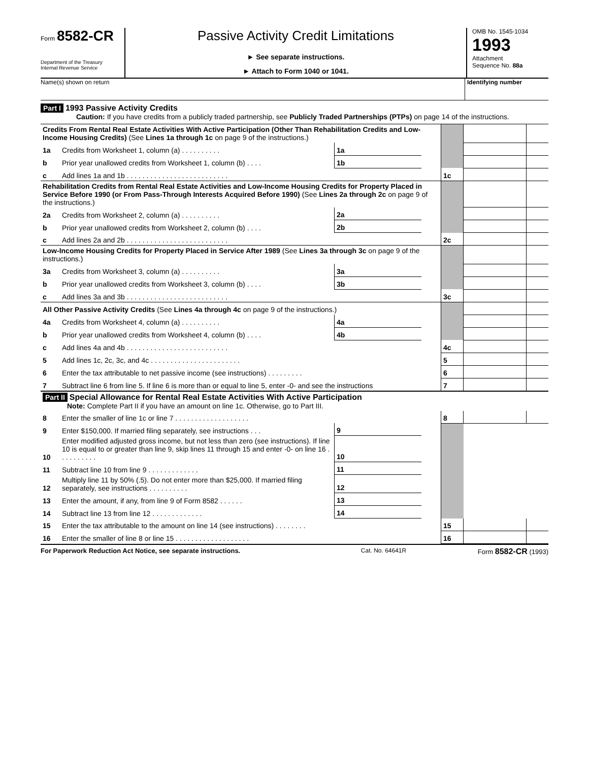Form 8582-CR
Department of the Treasury
Internal Revenue Service
Passive Activity Credit Limitations
► See separate instructions.
► Attach to Form 1040 or 1041.
OMB No. 1545-1034
1993
Attachment
Sequence No. 88a
Name(s) shown on return Identifying number
Part I 1993 Passive Activity Credits
Caution: If you have credits from a publicly traded partnership, see Publicly Traded Partnerships (PTPs) on page 14 of the instructions.
| Credits From Rental Real Estate Activities With Active Participation (Other Than Rehabilitation Credits and Low-Income Housing Credits) (See Lines 1a through 1c on page 9 of the instructions.) | | | | | | | |
| 1a | Credits from Worksheet 1, column (a) . . . . . . . . . . | 1a | | | | | |
| b | Prior year unallowed credits from Worksheet 1, column (b) . . . . | 1b | | | | | |
| c | Add lines 1a and 1b . . . . . . . . . . . . . . . . . . . . . . . . . . | | | | 1c | | |
| Rehabilitation Credits from Rental Real Estate Activities and Low-Income Housing Credits for Property Placed in Service Before 1990 (or From Pass-Through Interests Acquired Before 1990) (See Lines 2a through 2c on page 9 of the instructions.) | | | | | | | |
| 2a | Credits from Worksheet 2, column (a) . . . . . . . . . . | 2a | | | | | |
| b | Prior year unallowed credits from Worksheet 2, column (b) . . . . | 2b | | | | | |
| c | Add lines 2a and 2b . . . . . . . . . . . . . . . . . . . . . . . . . . | | | | 2c | | |
| Low-Income Housing Credits for Property Placed in Service After 1989 (See Lines 3a through 3c on page 9 of the instructions.) | | | | | | | |
| 3a | Credits from Worksheet 3, column (a) . . . . . . . . . . | 3a | | | | | |
| b | Prior year unallowed credits from Worksheet 3, column (b) . . . . | 3b | | | | | |
| c | Add lines 3a and 3b . . . . . . . . . . . . . . . . . . . . . . . . . . | | | | 3c | | |
| All Other Passive Activity Credits (See Lines 4a through 4c on page 9 of the instructions.) | | | | | | | |
| 4a | Credits from Worksheet 4, column (a) . . . . . . . . . . | 4a | | | | | |
| b | Prior year unallowed credits from Worksheet 4, column (b) . . . . | 4b | | | | | |
| c | Add lines 4a and 4b . . . . . . . . . . . . . . . . . . . . . . . . . . | | | | 4c | | |
| 5 | Add lines 1c, 2c, 3c, and 4c . . . . . . . . . . . . . . . . . . . . . . . | | | | 5 | | |
| 6 | Enter the tax attributable to net passive income (see instructions) . . . . . . . . . | | | | 6 | | |
| 7 | Subtract line 6 from line 5. If line 6 is more than or equal to line 5, enter -0- and see the instructions | | | | 7 | | |
| Part II Special Allowance for Rental Real Estate Activities With Active Participation Note: Complete Part II if you have an amount on line 1c. Otherwise, go to Part III. | | | | | | | |
| 8 | Enter the smaller of line 1c or line 7 . . . . . . . . . . . . . . . . . . . | | | | 8 | | |
| 9 | Enter $150,000. If married filing separately, see instructions . . . | 9 | | | | | |
| 10 | Enter modified adjusted gross income, but not less than zero (see instructions). If line 10 is equal to or greater than line 9, skip lines 11 through 15 and enter -0- on line 16 . . . . . . . . . . | 10 | | | | | |
| 11 | Subtract line 10 from line 9 . . . . . . . . . . . . . | 11 | | | | | |
| 12 | Multiply line 11 by 50% (.5). Do not enter more than $25,000. If married filing separately, see instructions . . . . . . . . . . | 12 | | | | | |
| 13 | Enter the amount, if any, from line 9 of Form 8582 . . . . . . | 13 | | | | | |
| 14 | Subtract line 13 from line 12 . . . . . . . . . . . . . | 14 | | | | | |
| 15 | Enter the tax attributable to the amount on line 14 (see instructions) . . . . . . . . | | | | 15 | | |
| 16 | Enter the smaller of line 8 or line 15 . . . . . . . . . . . . . . . . . . . | | | | 16 | | |
For Paperwork Reduction Act Notice, see separate instructions. Cat. No. 64641R Form 8582-CR (1993)